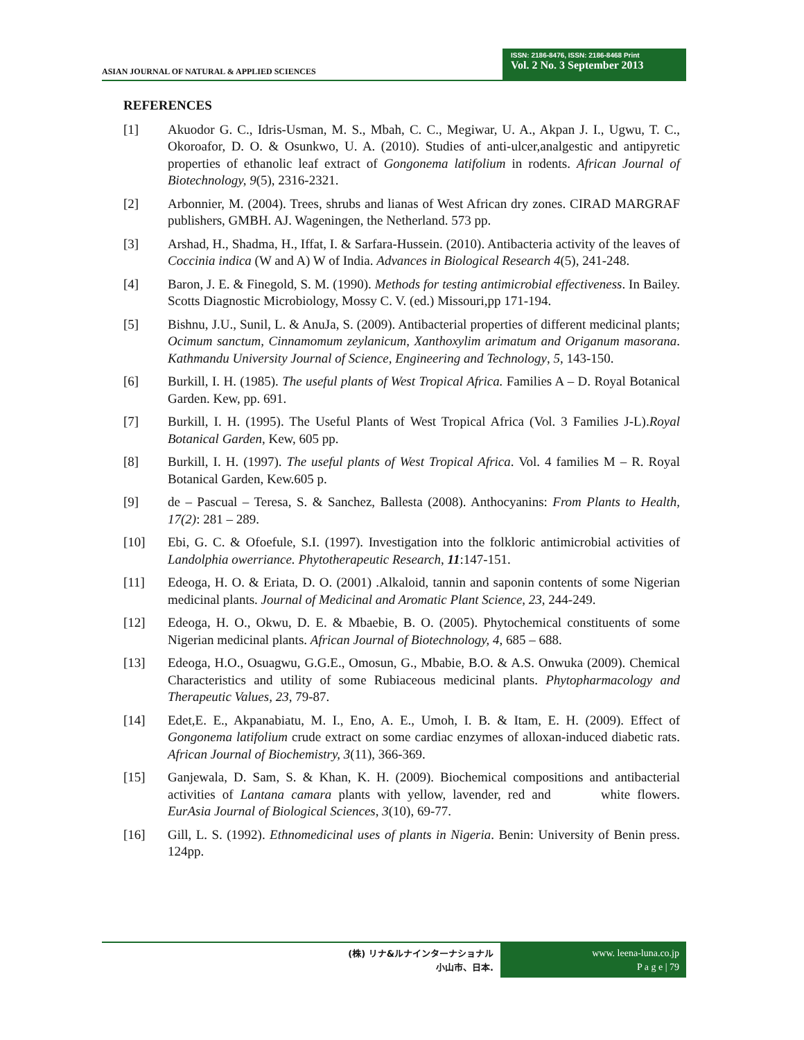ASIAN JOURNAL OF NATURAL & APPLIED SCIENCES
ISSN: 2186-8476, ISSN: 2186-8468 Print
Vol. 2 No. 3 September 2013
REFERENCES
[1] Akuodor G. C., Idris-Usman, M. S., Mbah, C. C., Megiwar, U. A., Akpan J. I., Ugwu, T. C., Okoroafor, D. O. & Osunkwo, U. A. (2010). Studies of anti-ulcer,analgestic and antipyretic properties of ethanolic leaf extract of Gongonema latifolium in rodents. African Journal of Biotechnology, 9(5), 2316-2321.
[2] Arbonnier, M. (2004). Trees, shrubs and lianas of West African dry zones. CIRAD MARGRAF publishers, GMBH. AJ. Wageningen, the Netherland. 573 pp.
[3] Arshad, H., Shadma, H., Iffat, I. & Sarfara-Hussein. (2010). Antibacteria activity of the leaves of Coccinia indica (W and A) W of India. Advances in Biological Research 4(5), 241-248.
[4] Baron, J. E. & Finegold, S. M. (1990). Methods for testing antimicrobial effectiveness. In Bailey. Scotts Diagnostic Microbiology, Mossy C. V. (ed.) Missouri,pp 171-194.
[5] Bishnu, J.U., Sunil, L. & AnuJa, S. (2009). Antibacterial properties of different medicinal plants; Ocimum sanctum, Cinnamomum zeylanicum, Xanthoxylim arimatum and Origanum masorana. Kathmandu University Journal of Science, Engineering and Technology, 5, 143-150.
[6] Burkill, I. H. (1985). The useful plants of West Tropical Africa. Families A – D. Royal Botanical Garden. Kew, pp. 691.
[7] Burkill, I. H. (1995). The Useful Plants of West Tropical Africa (Vol. 3 Families J-L).Royal Botanical Garden, Kew, 605 pp.
[8] Burkill, I. H. (1997). The useful plants of West Tropical Africa. Vol. 4 families M – R. Royal Botanical Garden, Kew.605 p.
[9] de – Pascual – Teresa, S. & Sanchez, Ballesta (2008). Anthocyanins: From Plants to Health, 17(2): 281 – 289.
[10] Ebi, G. C. & Ofoefule, S.I. (1997). Investigation into the folkloric antimicrobial activities of Landolphia owerriance. Phytotherapeutic Research, 11:147-151.
[11] Edeoga, H. O. & Eriata, D. O. (2001) .Alkaloid, tannin and saponin contents of some Nigerian medicinal plants. Journal of Medicinal and Aromatic Plant Science, 23, 244-249.
[12] Edeoga, H. O., Okwu, D. E. & Mbaebie, B. O. (2005). Phytochemical constituents of some Nigerian medicinal plants. African Journal of Biotechnology, 4, 685 – 688.
[13] Edeoga, H.O., Osuagwu, G.G.E., Omosun, G., Mbabie, B.O. & A.S. Onwuka (2009). Chemical Characteristics and utility of some Rubiaceous medicinal plants. Phytopharmacology and Therapeutic Values, 23, 79-87.
[14] Edet,E. E., Akpanabiatu, M. I., Eno, A. E., Umoh, I. B. & Itam, E. H. (2009). Effect of Gongonema latifolium crude extract on some cardiac enzymes of alloxan-induced diabetic rats. African Journal of Biochemistry, 3(11), 366-369.
[15] Ganjewala, D. Sam, S. & Khan, K. H. (2009). Biochemical compositions and antibacterial activities of Lantana camara plants with yellow, lavender, red and white flowers. EurAsia Journal of Biological Sciences, 3(10), 69-77.
[16] Gill, L. S. (1992). Ethnomedicinal uses of plants in Nigeria. Benin: University of Benin press. 124pp.
(株) リナ&ルナインターナショナル
小山市、日本.
www. leena-luna.co.jp
P a g e | 79